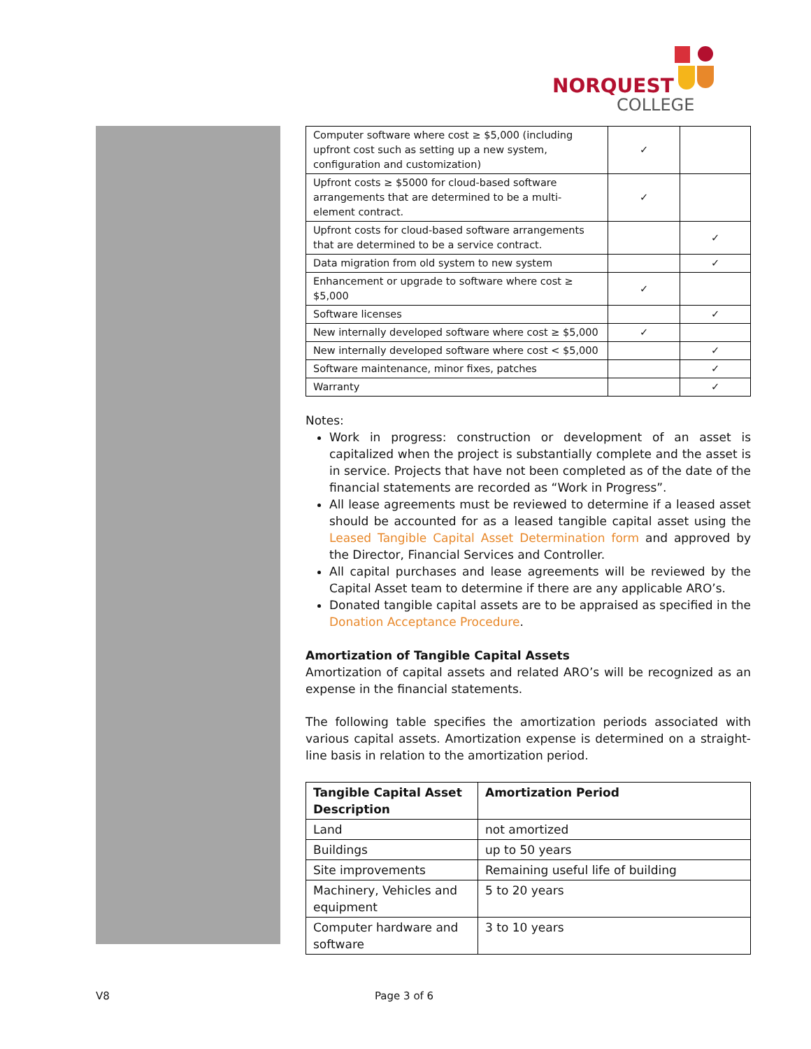NORQUEST
COLLEGE
| Computer software where cost ≥ $5,000 (including upfront cost such as setting up a new system, configuration and customization) | ✓ | |
| Upfront costs ≥ $5000 for cloud-based software arrangements that are determined to be a multi-element contract. | ✓ | |
| Upfront costs for cloud-based software arrangements that are determined to be a service contract. | | ✓ |
| Data migration from old system to new system | | ✓ |
| Enhancement or upgrade to software where cost ≥ $5,000 | ✓ | |
| Software licenses | | ✓ |
| New internally developed software where cost ≥ $5,000 | ✓ | |
| New internally developed software where cost < $5,000 | | ✓ |
| Software maintenance, minor fixes, patches | | ✓ |
| Warranty | | ✓ |
Notes:
Work in progress: construction or development of an asset is capitalized when the project is substantially complete and the asset is in service. Projects that have not been completed as of the date of the financial statements are recorded as “Work in Progress”.
All lease agreements must be reviewed to determine if a leased asset should be accounted for as a leased tangible capital asset using the Leased Tangible Capital Asset Determination form and approved by the Director, Financial Services and Controller.
All capital purchases and lease agreements will be reviewed by the Capital Asset team to determine if there are any applicable ARO’s.
Donated tangible capital assets are to be appraised as specified in the Donation Acceptance Procedure.
Amortization of Tangible Capital Assets
Amortization of capital assets and related ARO’s will be recognized as an expense in the financial statements.
The following table specifies the amortization periods associated with various capital assets. Amortization expense is determined on a straight-line basis in relation to the amortization period.
| Tangible Capital Asset Description | Amortization Period |
| --- | --- |
| Land | not amortized |
| Buildings | up to 50 years |
| Site improvements | Remaining useful life of building |
| Machinery, Vehicles and equipment | 5 to 20 years |
| Computer hardware and software | 3 to 10 years |
V8 Page 3 of 6